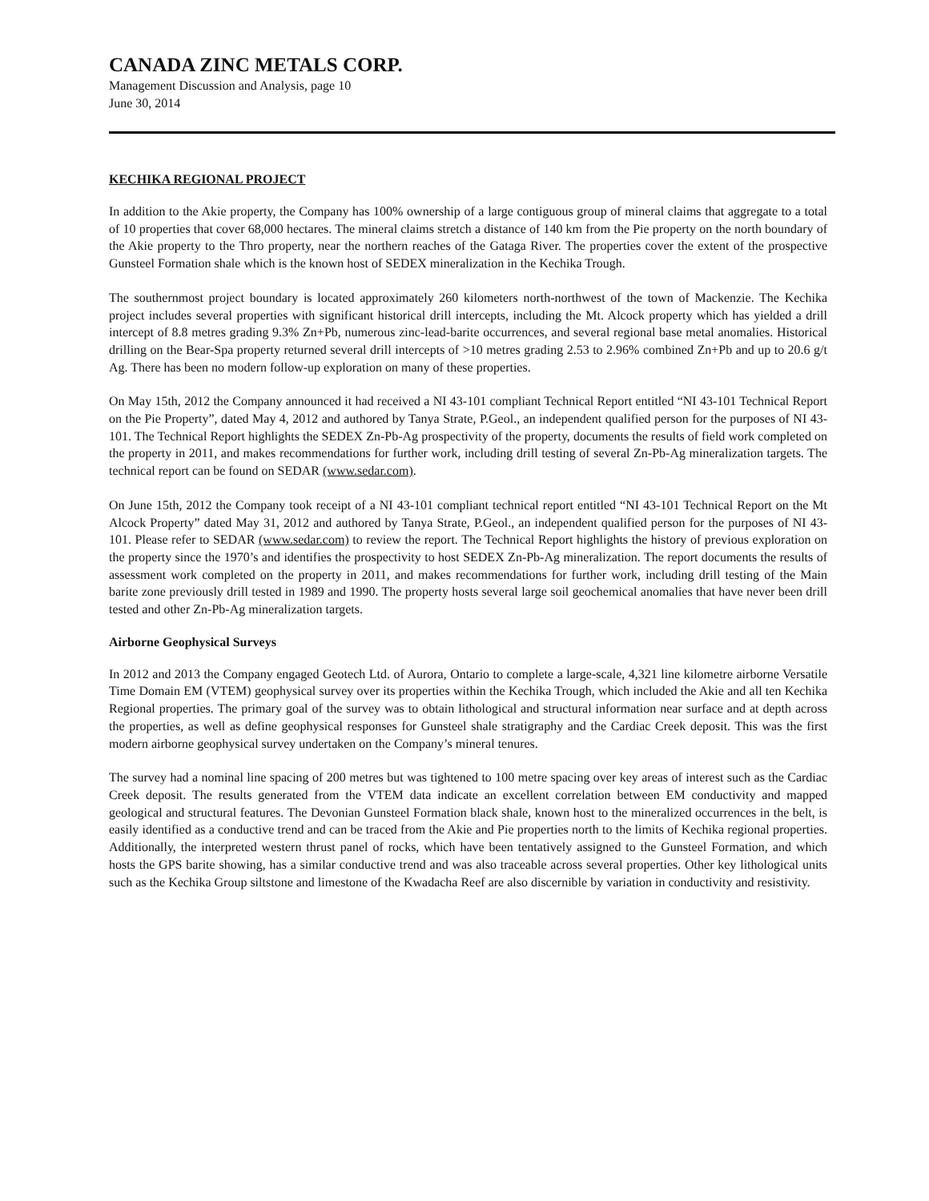CANADA ZINC METALS CORP.
Management Discussion and Analysis, page 10
June 30, 2014
KECHIKA REGIONAL PROJECT
In addition to the Akie property, the Company has 100% ownership of a large contiguous group of mineral claims that aggregate to a total of 10 properties that cover 68,000 hectares. The mineral claims stretch a distance of 140 km from the Pie property on the north boundary of the Akie property to the Thro property, near the northern reaches of the Gataga River. The properties cover the extent of the prospective Gunsteel Formation shale which is the known host of SEDEX mineralization in the Kechika Trough.
The southernmost project boundary is located approximately 260 kilometers north-northwest of the town of Mackenzie. The Kechika project includes several properties with significant historical drill intercepts, including the Mt. Alcock property which has yielded a drill intercept of 8.8 metres grading 9.3% Zn+Pb, numerous zinc-lead-barite occurrences, and several regional base metal anomalies. Historical drilling on the Bear-Spa property returned several drill intercepts of >10 metres grading 2.53 to 2.96% combined Zn+Pb and up to 20.6 g/t Ag. There has been no modern follow-up exploration on many of these properties.
On May 15th, 2012 the Company announced it had received a NI 43-101 compliant Technical Report entitled “NI 43-101 Technical Report on the Pie Property”, dated May 4, 2012 and authored by Tanya Strate, P.Geol., an independent qualified person for the purposes of NI 43-101. The Technical Report highlights the SEDEX Zn-Pb-Ag prospectivity of the property, documents the results of field work completed on the property in 2011, and makes recommendations for further work, including drill testing of several Zn-Pb-Ag mineralization targets. The technical report can be found on SEDAR (www.sedar.com).
On June 15th, 2012 the Company took receipt of a NI 43-101 compliant technical report entitled “NI 43-101 Technical Report on the Mt Alcock Property” dated May 31, 2012 and authored by Tanya Strate, P.Geol., an independent qualified person for the purposes of NI 43-101. Please refer to SEDAR (www.sedar.com) to review the report. The Technical Report highlights the history of previous exploration on the property since the 1970’s and identifies the prospectivity to host SEDEX Zn-Pb-Ag mineralization. The report documents the results of assessment work completed on the property in 2011, and makes recommendations for further work, including drill testing of the Main barite zone previously drill tested in 1989 and 1990. The property hosts several large soil geochemical anomalies that have never been drill tested and other Zn-Pb-Ag mineralization targets.
Airborne Geophysical Surveys
In 2012 and 2013 the Company engaged Geotech Ltd. of Aurora, Ontario to complete a large-scale, 4,321 line kilometre airborne Versatile Time Domain EM (VTEM) geophysical survey over its properties within the Kechika Trough, which included the Akie and all ten Kechika Regional properties. The primary goal of the survey was to obtain lithological and structural information near surface and at depth across the properties, as well as define geophysical responses for Gunsteel shale stratigraphy and the Cardiac Creek deposit. This was the first modern airborne geophysical survey undertaken on the Company’s mineral tenures.
The survey had a nominal line spacing of 200 metres but was tightened to 100 metre spacing over key areas of interest such as the Cardiac Creek deposit. The results generated from the VTEM data indicate an excellent correlation between EM conductivity and mapped geological and structural features. The Devonian Gunsteel Formation black shale, known host to the mineralized occurrences in the belt, is easily identified as a conductive trend and can be traced from the Akie and Pie properties north to the limits of Kechika regional properties. Additionally, the interpreted western thrust panel of rocks, which have been tentatively assigned to the Gunsteel Formation, and which hosts the GPS barite showing, has a similar conductive trend and was also traceable across several properties. Other key lithological units such as the Kechika Group siltstone and limestone of the Kwadacha Reef are also discernible by variation in conductivity and resistivity.